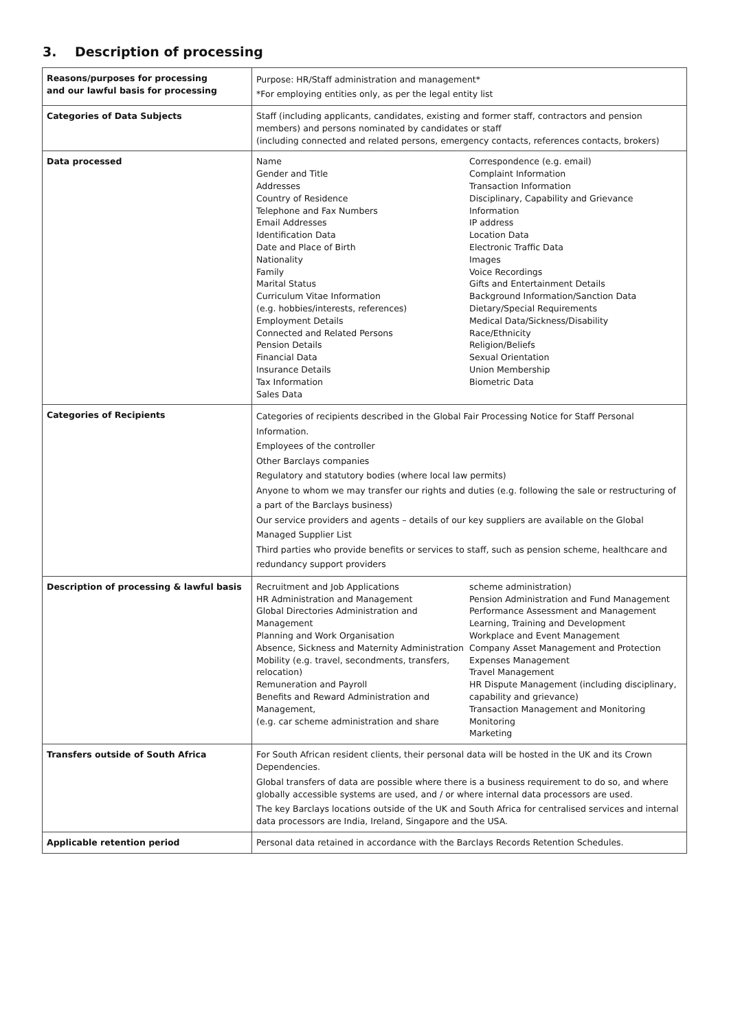3. Description of processing
| Reasons/purposes for processing and our lawful basis for processing | Purpose: HR/Staff administration and management* *For employing entities only, as per the legal entity list |
| Categories of Data Subjects | Staff (including applicants, candidates, existing and former staff, contractors and pension members) and persons nominated by candidates or staff (including connected and related persons, emergency contacts, references contacts, brokers) |
| Data processed | Name Gender and Title Addresses Country of Residence Telephone and Fax Numbers Email Addresses Identification Data Date and Place of Birth Nationality Family Marital Status Curriculum Vitae Information (e.g. hobbies/interests, references) Employment Details Connected and Related Persons Pension Details Financial Data Insurance Details Tax Information Sales Data Correspondence (e.g. email) Complaint Information Transaction Information Disciplinary, Capability and Grievance Information IP address Location Data Electronic Traffic Data Images Voice Recordings Gifts and Entertainment Details Background Information/Sanction Data Dietary/Special Requirements Medical Data/Sickness/Disability Race/Ethnicity Religion/Beliefs Sexual Orientation Union Membership Biometric Data |
| Categories of Recipients | Categories of recipients described in the Global Fair Processing Notice for Staff Personal Information. Employees of the controller Other Barclays companies Regulatory and statutory bodies (where local law permits) Anyone to whom we may transfer our rights and duties (e.g. following the sale or restructuring of a part of the Barclays business) Our service providers and agents – details of our key suppliers are available on the Global Managed Supplier List Third parties who provide benefits or services to staff, such as pension scheme, healthcare and redundancy support providers |
| Description of processing & lawful basis | Recruitment and Job Applications HR Administration and Management Global Directories Administration and Management Planning and Work Organisation Absence, Sickness and Maternity Administration Mobility (e.g. travel, secondments, transfers, relocation) Remuneration and Payroll Benefits and Reward Administration and Management, (e.g. car scheme administration and share scheme administration) Pension Administration and Fund Management Performance Assessment and Management Learning, Training and Development Workplace and Event Management Company Asset Management and Protection Expenses Management Travel Management HR Dispute Management (including disciplinary, capability and grievance) Transaction Management and Monitoring Monitoring Marketing |
| Transfers outside of South Africa | For South African resident clients, their personal data will be hosted in the UK and its Crown Dependencies. Global transfers of data are possible where there is a business requirement to do so, and where globally accessible systems are used, and / or where internal data processors are used. The key Barclays locations outside of the UK and South Africa for centralised services and internal data processors are India, Ireland, Singapore and the USA. |
| Applicable retention period | Personal data retained in accordance with the Barclays Records Retention Schedules. |